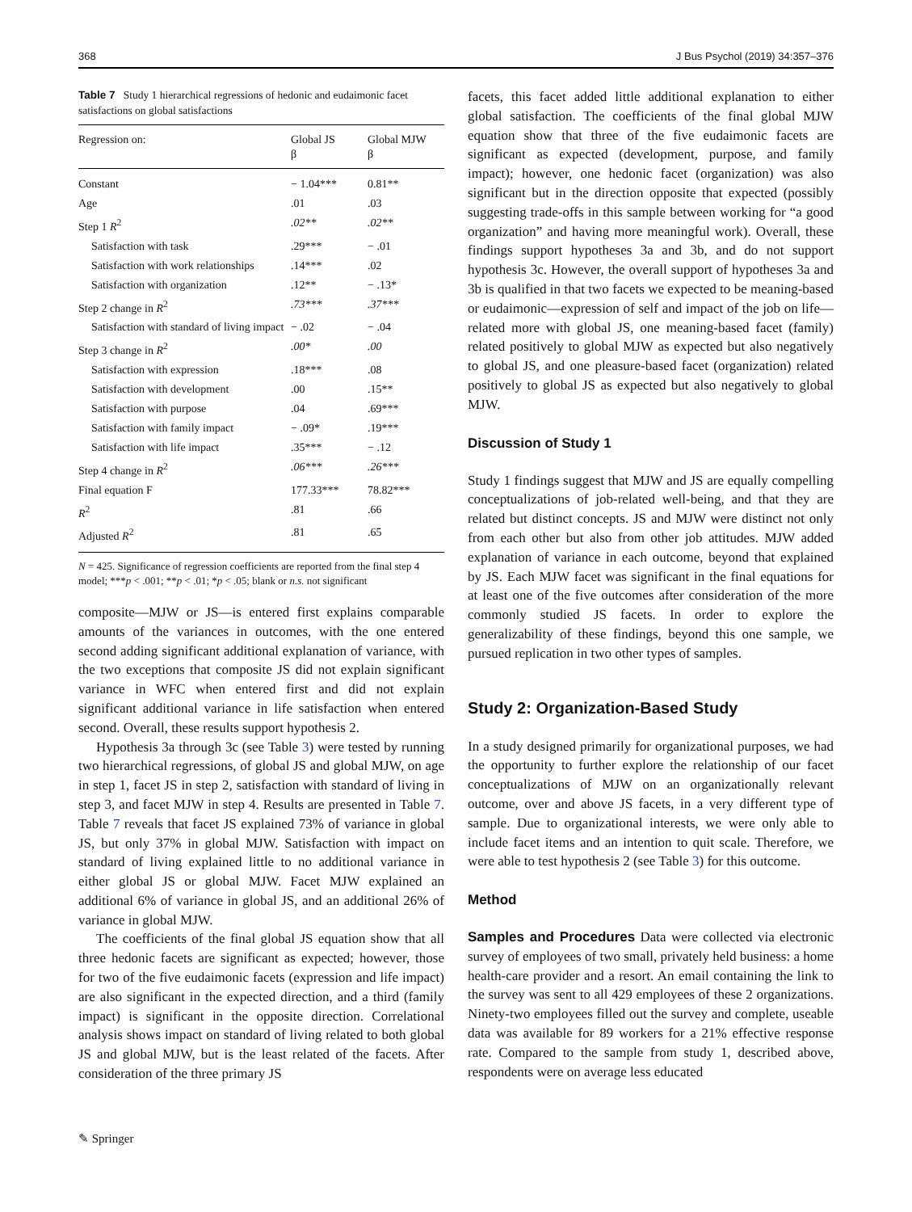368 J Bus Psychol (2019) 34:357–376
Table 7 Study 1 hierarchical regressions of hedonic and eudaimonic facet satisfactions on global satisfactions
| Regression on: | Global JS β | Global MJW β |
| --- | --- | --- |
| Constant | − 1.04*** | 0.81** |
| Age | .01 | .03 |
| Step 1 R<sup>2</sup> | .02** | .02** |
| Satisfaction with task | .29*** | − .01 |
| Satisfaction with work relationships | .14*** | .02 |
| Satisfaction with organization | .12** | − .13* |
| Step 2 change in R<sup>2</sup> | .73*** | .37*** |
| Satisfaction with standard of living impact | − .02 | − .04 |
| Step 3 change in R<sup>2</sup> | .00* | .00 |
| Satisfaction with expression | .18*** | .08 |
| Satisfaction with development | .00 | .15** |
| Satisfaction with purpose | .04 | .69*** |
| Satisfaction with family impact | − .09* | .19*** |
| Satisfaction with life impact | .35*** | − .12 |
| Step 4 change in R<sup>2</sup> | .06*** | .26*** |
| Final equation F | 177.33*** | 78.82*** |
| R<sup>2</sup> | .81 | .66 |
| Adjusted R<sup>2</sup> | .81 | .65 |
N = 425. Significance of regression coefficients are reported from the final step 4 model; ***p < .001; **p < .01; *p < .05; blank or n.s. not significant
composite—MJW or JS—is entered first explains comparable amounts of the variances in outcomes, with the one entered second adding significant additional explanation of variance, with the two exceptions that composite JS did not explain significant variance in WFC when entered first and did not explain significant additional variance in life satisfaction when entered second. Overall, these results support hypothesis 2.
Hypothesis 3a through 3c (see Table 3) were tested by running two hierarchical regressions, of global JS and global MJW, on age in step 1, facet JS in step 2, satisfaction with standard of living in step 3, and facet MJW in step 4. Results are presented in Table 7. Table 7 reveals that facet JS explained 73% of variance in global JS, but only 37% in global MJW. Satisfaction with impact on standard of living explained little to no additional variance in either global JS or global MJW. Facet MJW explained an additional 6% of variance in global JS, and an additional 26% of variance in global MJW.
The coefficients of the final global JS equation show that all three hedonic facets are significant as expected; however, those for two of the five eudaimonic facets (expression and life impact) are also significant in the expected direction, and a third (family impact) is significant in the opposite direction. Correlational analysis shows impact on standard of living related to both global JS and global MJW, but is the least related of the facets. After consideration of the three primary JS
facets, this facet added little additional explanation to either global satisfaction. The coefficients of the final global MJW equation show that three of the five eudaimonic facets are significant as expected (development, purpose, and family impact); however, one hedonic facet (organization) was also significant but in the direction opposite that expected (possibly suggesting trade-offs in this sample between working for “a good organization” and having more meaningful work). Overall, these findings support hypotheses 3a and 3b, and do not support hypothesis 3c. However, the overall support of hypotheses 3a and 3b is qualified in that two facets we expected to be meaning-based or eudaimonic—expression of self and impact of the job on life—related more with global JS, one meaning-based facet (family) related positively to global MJW as expected but also negatively to global JS, and one pleasure-based facet (organization) related positively to global JS as expected but also negatively to global MJW.
Discussion of Study 1
Study 1 findings suggest that MJW and JS are equally compelling conceptualizations of job-related well-being, and that they are related but distinct concepts. JS and MJW were distinct not only from each other but also from other job attitudes. MJW added explanation of variance in each outcome, beyond that explained by JS. Each MJW facet was significant in the final equations for at least one of the five outcomes after consideration of the more commonly studied JS facets. In order to explore the generalizability of these findings, beyond this one sample, we pursued replication in two other types of samples.
Study 2: Organization-Based Study
In a study designed primarily for organizational purposes, we had the opportunity to further explore the relationship of our facet conceptualizations of MJW on an organizationally relevant outcome, over and above JS facets, in a very different type of sample. Due to organizational interests, we were only able to include facet items and an intention to quit scale. Therefore, we were able to test hypothesis 2 (see Table 3) for this outcome.
Method
Samples and Procedures Data were collected via electronic survey of employees of two small, privately held business: a home health-care provider and a resort. An email containing the link to the survey was sent to all 429 employees of these 2 organizations. Ninety-two employees filled out the survey and complete, useable data was available for 89 workers for a 21% effective response rate. Compared to the sample from study 1, described above, respondents were on average less educated
✎ Springer